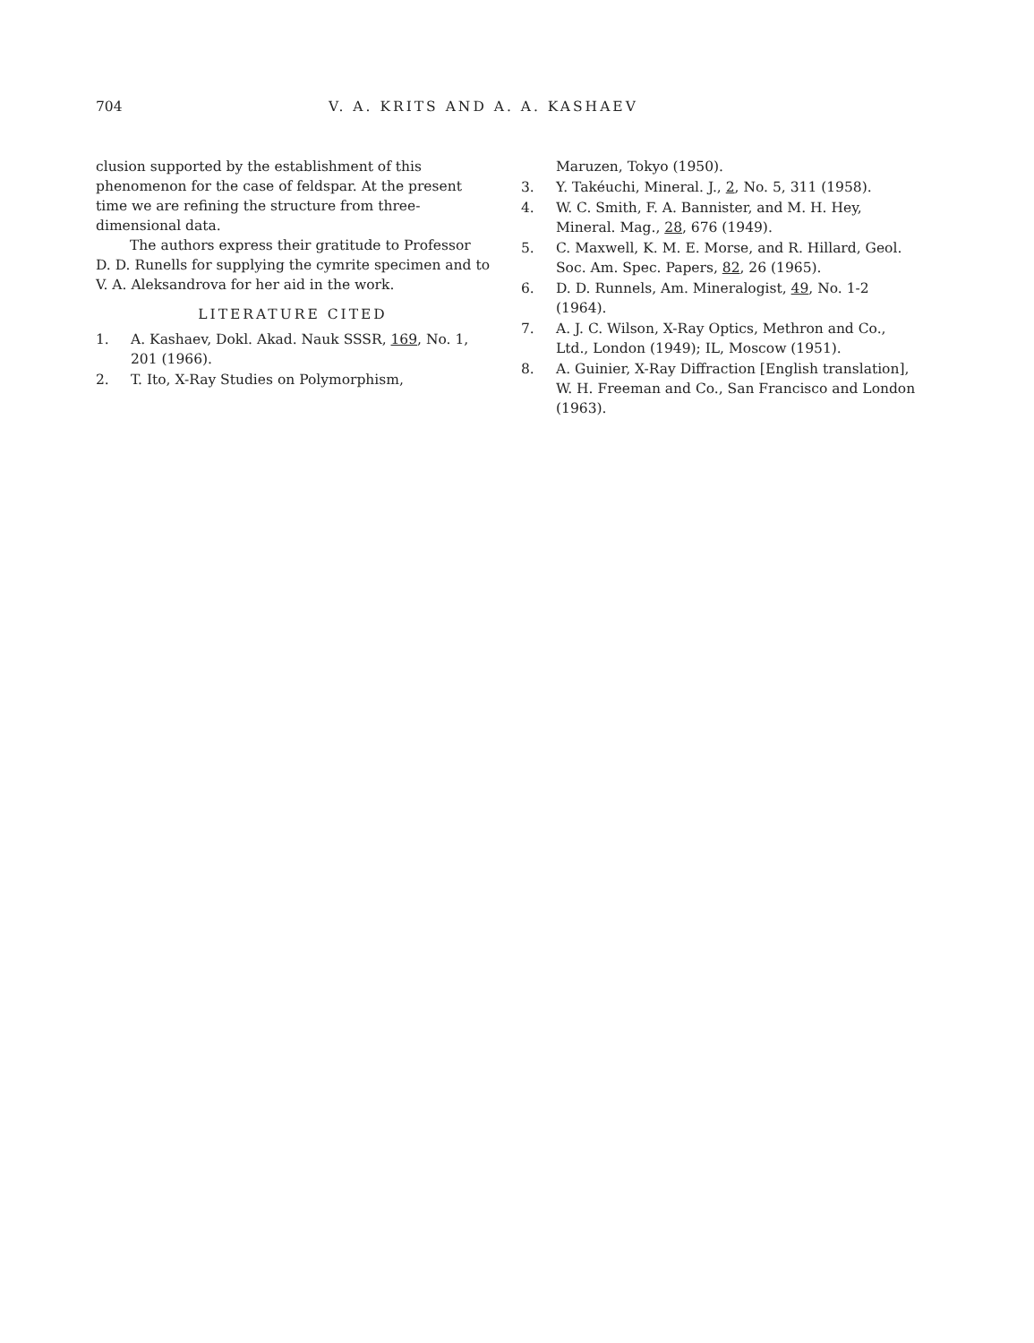704 V. A. KRITS AND A. A. KASHAEV
clusion supported by the establishment of this phenomenon for the case of feldspar. At the present time we are refining the structure from three-dimensional data.
The authors express their gratitude to Professor D. D. Runells for supplying the cymrite specimen and to V. A. Aleksandrova for her aid in the work.
LITERATURE CITED
1. A. Kashaev, Dokl. Akad. Nauk SSSR, 169, No. 1, 201 (1966).
2. T. Ito, X-Ray Studies on Polymorphism,
Maruzen, Tokyo (1950).
3. Y. Takéuchi, Mineral. J., 2, No. 5, 311 (1958).
4. W. C. Smith, F. A. Bannister, and M. H. Hey, Mineral. Mag., 28, 676 (1949).
5. C. Maxwell, K. M. E. Morse, and R. Hillard, Geol. Soc. Am. Spec. Papers, 82, 26 (1965).
6. D. D. Runnels, Am. Mineralogist, 49, No. 1-2 (1964).
7. A. J. C. Wilson, X-Ray Optics, Methron and Co., Ltd., London (1949); IL, Moscow (1951).
8. A. Guinier, X-Ray Diffraction [English translation], W. H. Freeman and Co., San Francisco and London (1963).